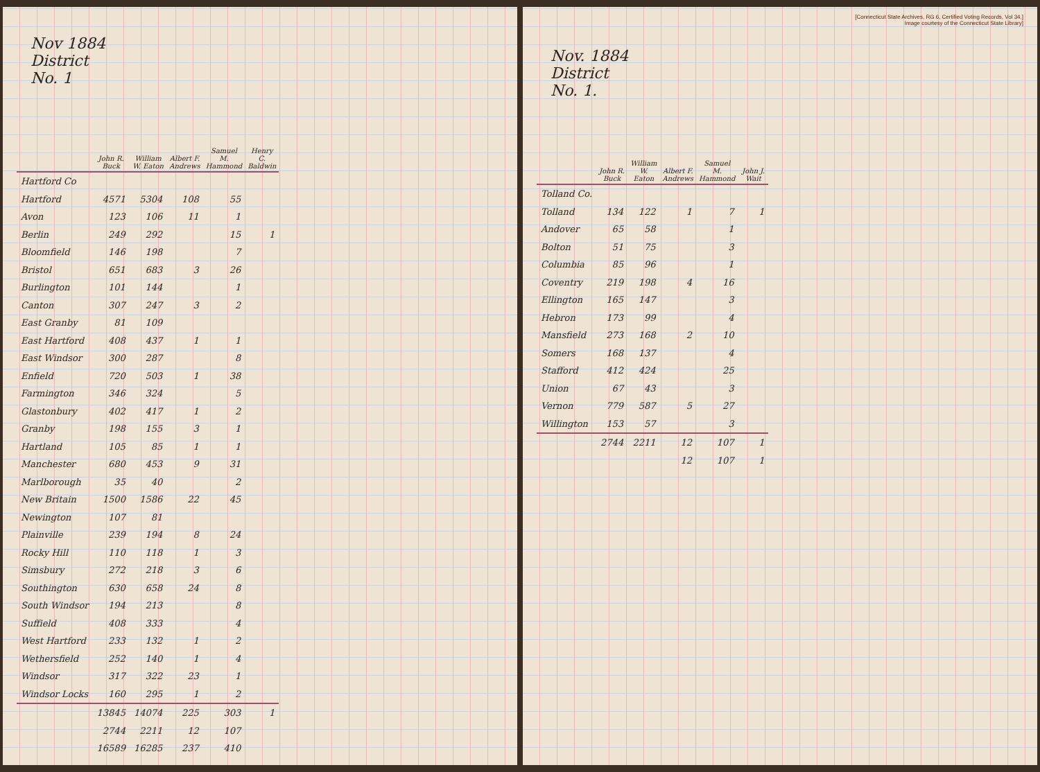Nov 1884
District
No. 1
| | John R. Buck | William W. Eaton | Albert F. Andrews | Samuel M. Hammond | Henry C. Baldwin |
| --- | --- | --- | --- | --- | --- |
| Hartford Co | | | | | |
| Hartford | 4571 | 5304 | 108 | 55 | |
| Avon | 123 | 106 | 11 | 1 | |
| Berlin | 249 | 292 | | 15 | 1 |
| Bloomfield | 146 | 198 | | 7 | |
| Bristol | 651 | 683 | 3 | 26 | |
| Burlington | 101 | 144 | | 1 | |
| Canton | 307 | 247 | 3 | 2 | |
| East Granby | 81 | 109 | | | |
| East Hartford | 408 | 437 | 1 | 1 | |
| East Windsor | 300 | 287 | | 8 | |
| Enfield | 720 | 503 | 1 | 38 | |
| Farmington | 346 | 324 | | 5 | |
| Glastonbury | 402 | 417 | 1 | 2 | |
| Granby | 198 | 155 | 3 | 1 | |
| Hartland | 105 | 85 | 1 | 1 | |
| Manchester | 680 | 453 | 9 | 31 | |
| Marlborough | 35 | 40 | | 2 | |
| New Britain | 1500 | 1586 | 22 | 45 | |
| Newington | 107 | 81 | | | |
| Plainville | 239 | 194 | 8 | 24 | |
| Rocky Hill | 110 | 118 | 1 | 3 | |
| Simsbury | 272 | 218 | 3 | 6 | |
| Southington | 630 | 658 | 24 | 8 | |
| South Windsor | 194 | 213 | | 8 | |
| Suffield | 408 | 333 | | 4 | |
| West Hartford | 233 | 132 | 1 | 2 | |
| Wethersfield | 252 | 140 | 1 | 4 | |
| Windsor | 317 | 322 | 23 | 1 | |
| Windsor Locks | 160 | 295 | 1 | 2 | |
| | 13845 | 14074 | 225 | 303 | 1 |
| | 2744 | 2211 | 12 | 107 | |
| | 16589 | 16285 | 237 | 410 | |
[Connecticut State Archives, RG 6, Certified Voting Records, Vol 34.]
Image courtesy of the Connecticut State Library]
Nov. 1884
District
No. 1.
| | John R. Buck | William W. Eaton | Albert F. Andrews | Samuel M. Hammond | John J. Wait |
| --- | --- | --- | --- | --- | --- |
| Tolland Co. | | | | | |
| Tolland | 134 | 122 | 1 | 7 | 1 |
| Andover | 65 | 58 | | 1 | |
| Bolton | 51 | 75 | | 3 | |
| Columbia | 85 | 96 | | 1 | |
| Coventry | 219 | 198 | 4 | 16 | |
| Ellington | 165 | 147 | | 3 | |
| Hebron | 173 | 99 | | 4 | |
| Mansfield | 273 | 168 | 2 | 10 | |
| Somers | 168 | 137 | | 4 | |
| Stafford | 412 | 424 | | 25 | |
| Union | 67 | 43 | | 3 | |
| Vernon | 779 | 587 | 5 | 27 | |
| Willington | 153 | 57 | | 3 | |
| | 2744 | 2211 | 12 | 107 | 1 |
| | | | 12 | 107 | 1 |